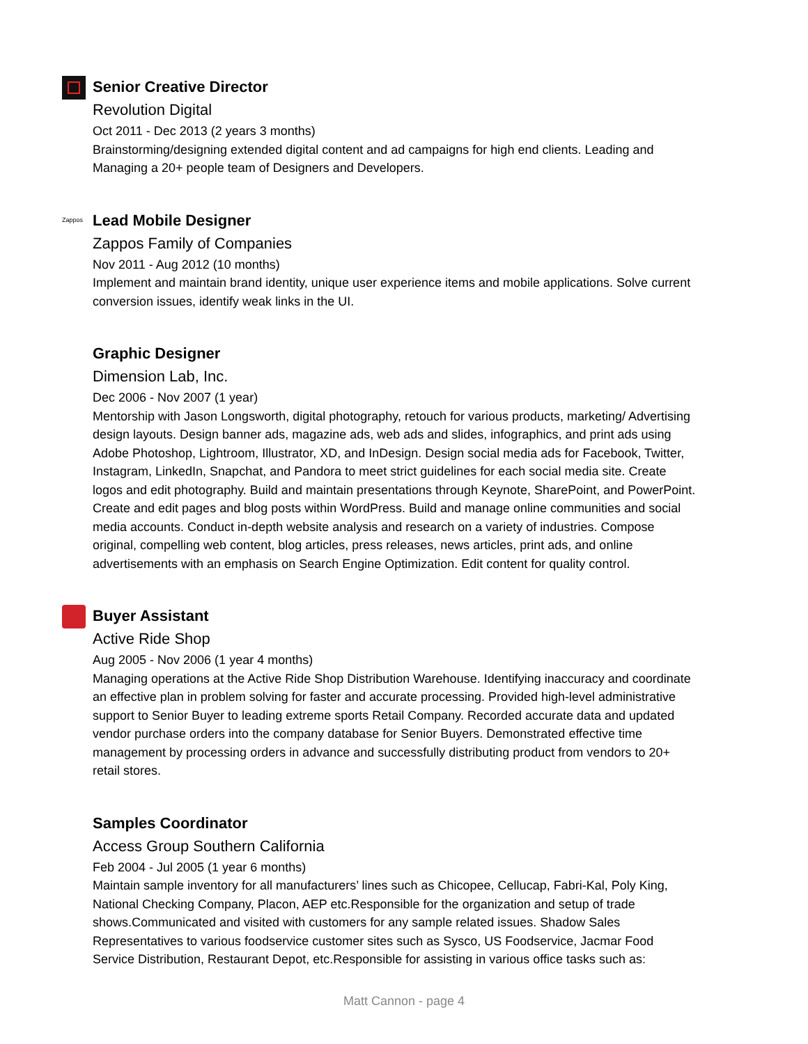Senior Creative Director
Revolution Digital
Oct 2011 - Dec 2013 (2 years 3 months)
Brainstorming/designing extended digital content and ad campaigns for high end clients. Leading and Managing a 20+ people team of Designers and Developers.
Zappos
Lead Mobile Designer
Zappos Family of Companies
Nov 2011 - Aug 2012 (10 months)
Implement and maintain brand identity, unique user experience items and mobile applications. Solve current conversion issues, identify weak links in the UI.
Graphic Designer
Dimension Lab, Inc.
Dec 2006 - Nov 2007 (1 year)
Mentorship with Jason Longsworth, digital photography, retouch for various products, marketing/ Advertising design layouts. Design banner ads, magazine ads, web ads and slides, infographics, and print ads using Adobe Photoshop, Lightroom, Illustrator, XD, and InDesign. Design social media ads for Facebook, Twitter, Instagram, LinkedIn, Snapchat, and Pandora to meet strict guidelines for each social media site. Create logos and edit photography. Build and maintain presentations through Keynote, SharePoint, and PowerPoint. Create and edit pages and blog posts within WordPress. Build and manage online communities and social media accounts. Conduct in-depth website analysis and research on a variety of industries. Compose original, compelling web content, blog articles, press releases, news articles, print ads, and online advertisements with an emphasis on Search Engine Optimization. Edit content for quality control.
Buyer Assistant
Active Ride Shop
Aug 2005 - Nov 2006 (1 year 4 months)
Managing operations at the Active Ride Shop Distribution Warehouse. Identifying inaccuracy and coordinate an effective plan in problem solving for faster and accurate processing. Provided high-level administrative support to Senior Buyer to leading extreme sports Retail Company. Recorded accurate data and updated vendor purchase orders into the company database for Senior Buyers. Demonstrated effective time management by processing orders in advance and successfully distributing product from vendors to 20+ retail stores.
Samples Coordinator
Access Group Southern California
Feb 2004 - Jul 2005 (1 year 6 months)
Maintain sample inventory for all manufacturers’ lines such as Chicopee, Cellucap, Fabri-Kal, Poly King, National Checking Company, Placon, AEP etc.Responsible for the organization and setup of trade shows.Communicated and visited with customers for any sample related issues. Shadow Sales Representatives to various foodservice customer sites such as Sysco, US Foodservice, Jacmar Food Service Distribution, Restaurant Depot, etc.Responsible for assisting in various office tasks such as:
Matt Cannon - page 4